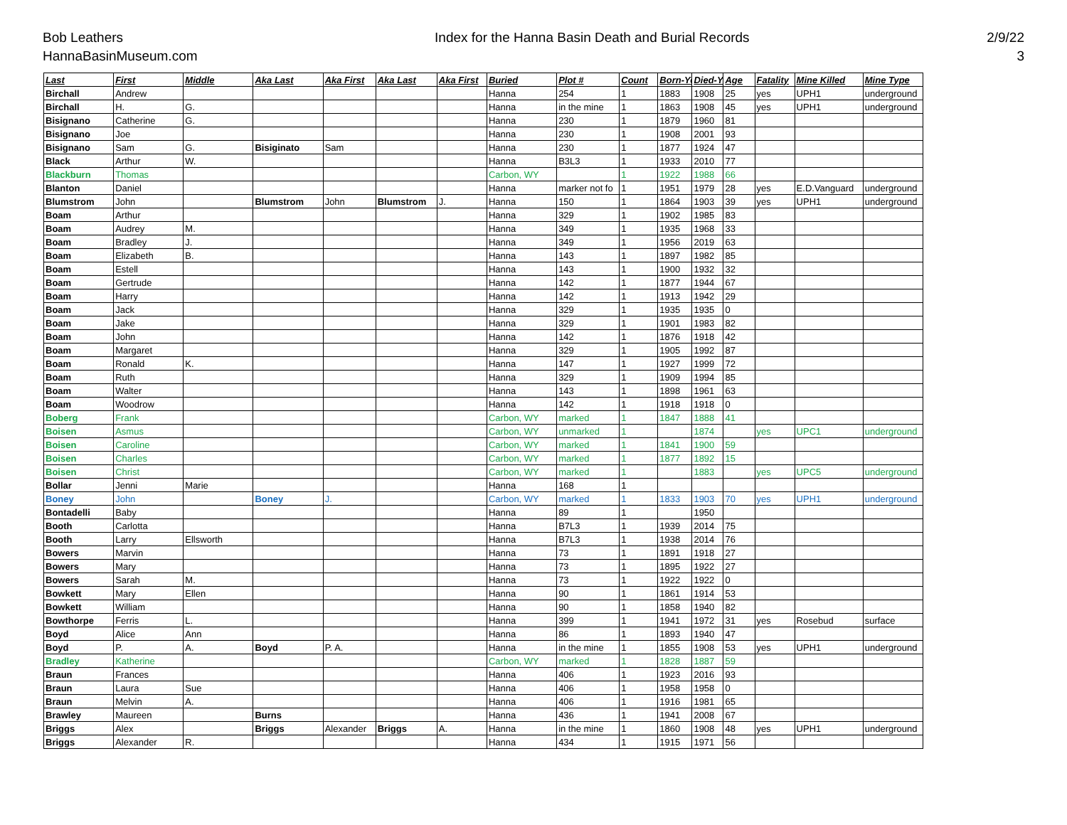Bob Leathers
HannaBasinMuseum.com
Index for the Hanna Basin Death and Burial Records
2/9/22
3
| Last | First | Middle | Aka Last | Aka First | Aka Last | Aka First | Buried | Plot # | Count | Born-Ye | Died-Y | Age | Fatality | Mine Killed | Mine Type |
| --- | --- | --- | --- | --- | --- | --- | --- | --- | --- | --- | --- | --- | --- | --- | --- |
| Birchall | Andrew | | | | | | Hanna | 254 | 1 | 1883 | 1908 | 25 | yes | UPH1 | underground |
| Birchall | H. | G. | | | | | Hanna | in the mine | 1 | 1863 | 1908 | 45 | yes | UPH1 | underground |
| Bisignano | Catherine | G. | | | | | Hanna | 230 | 1 | 1879 | 1960 | 81 | | | |
| Bisignano | Joe | | | | | | Hanna | 230 | 1 | 1908 | 2001 | 93 | | | |
| Bisignano | Sam | G. | Bisiginato | Sam | | | Hanna | 230 | 1 | 1877 | 1924 | 47 | | | |
| Black | Arthur | W. | | | | | Hanna | B3L3 | 1 | 1933 | 2010 | 77 | | | |
| Blackburn | Thomas | | | | | | Carbon, WY | | 1 | 1922 | 1988 | 66 | | | |
| Blanton | Daniel | | | | | | Hanna | marker not fo | 1 | 1951 | 1979 | 28 | yes | E.D.Vanguard | underground |
| Blumstrom | John | | Blumstrom | John | Blumstrom | J. | Hanna | 150 | 1 | 1864 | 1903 | 39 | yes | UPH1 | underground |
| Boam | Arthur | | | | | | Hanna | 329 | 1 | 1902 | 1985 | 83 | | | |
| Boam | Audrey | M. | | | | | Hanna | 349 | 1 | 1935 | 1968 | 33 | | | |
| Boam | Bradley | J. | | | | | Hanna | 349 | 1 | 1956 | 2019 | 63 | | | |
| Boam | Elizabeth | B. | | | | | Hanna | 143 | 1 | 1897 | 1982 | 85 | | | |
| Boam | Estell | | | | | | Hanna | 143 | 1 | 1900 | 1932 | 32 | | | |
| Boam | Gertrude | | | | | | Hanna | 142 | 1 | 1877 | 1944 | 67 | | | |
| Boam | Harry | | | | | | Hanna | 142 | 1 | 1913 | 1942 | 29 | | | |
| Boam | Jack | | | | | | Hanna | 329 | 1 | 1935 | 1935 | 0 | | | |
| Boam | Jake | | | | | | Hanna | 329 | 1 | 1901 | 1983 | 82 | | | |
| Boam | John | | | | | | Hanna | 142 | 1 | 1876 | 1918 | 42 | | | |
| Boam | Margaret | | | | | | Hanna | 329 | 1 | 1905 | 1992 | 87 | | | |
| Boam | Ronald | K. | | | | | Hanna | 147 | 1 | 1927 | 1999 | 72 | | | |
| Boam | Ruth | | | | | | Hanna | 329 | 1 | 1909 | 1994 | 85 | | | |
| Boam | Walter | | | | | | Hanna | 143 | 1 | 1898 | 1961 | 63 | | | |
| Boam | Woodrow | | | | | | Hanna | 142 | 1 | 1918 | 1918 | 0 | | | |
| Boberg | Frank | | | | | | Carbon, WY | marked | 1 | 1847 | 1888 | 41 | | | |
| Boisen | Asmus | | | | | | Carbon, WY | unmarked | 1 | | 1874 | | yes | UPC1 | underground |
| Boisen | Caroline | | | | | | Carbon, WY | marked | 1 | 1841 | 1900 | 59 | | | |
| Boisen | Charles | | | | | | Carbon, WY | marked | 1 | 1877 | 1892 | 15 | | | |
| Boisen | Christ | | | | | | Carbon, WY | marked | 1 | | 1883 | | yes | UPC5 | underground |
| Bollar | Jenni | Marie | | | | | Hanna | 168 | 1 | | | | | | |
| Boney | John | | Boney | J. | | | Carbon, WY | marked | 1 | 1833 | 1903 | 70 | yes | UPH1 | underground |
| Bontadelli | Baby | | | | | | Hanna | 89 | 1 | | 1950 | | | | |
| Booth | Carlotta | | | | | | Hanna | B7L3 | 1 | 1939 | 2014 | 75 | | | |
| Booth | Larry | Ellsworth | | | | | Hanna | B7L3 | 1 | 1938 | 2014 | 76 | | | |
| Bowers | Marvin | | | | | | Hanna | 73 | 1 | 1891 | 1918 | 27 | | | |
| Bowers | Mary | | | | | | Hanna | 73 | 1 | 1895 | 1922 | 27 | | | |
| Bowers | Sarah | M. | | | | | Hanna | 73 | 1 | 1922 | 1922 | 0 | | | |
| Bowkett | Mary | Ellen | | | | | Hanna | 90 | 1 | 1861 | 1914 | 53 | | | |
| Bowkett | William | | | | | | Hanna | 90 | 1 | 1858 | 1940 | 82 | | | |
| Bowthorpe | Ferris | L. | | | | | Hanna | 399 | 1 | 1941 | 1972 | 31 | yes | Rosebud | surface |
| Boyd | Alice | Ann | | | | | Hanna | 86 | 1 | 1893 | 1940 | 47 | | | |
| Boyd | P. | A. | Boyd | P. A. | | | Hanna | in the mine | 1 | 1855 | 1908 | 53 | yes | UPH1 | underground |
| Bradley | Katherine | | | | | | Carbon, WY | marked | 1 | 1828 | 1887 | 59 | | | |
| Braun | Frances | | | | | | Hanna | 406 | 1 | 1923 | 2016 | 93 | | | |
| Braun | Laura | Sue | | | | | Hanna | 406 | 1 | 1958 | 1958 | 0 | | | |
| Braun | Melvin | A. | | | | | Hanna | 406 | 1 | 1916 | 1981 | 65 | | | |
| Brawley | Maureen | | Burns | | | | Hanna | 436 | 1 | 1941 | 2008 | 67 | | | |
| Briggs | Alex | | Briggs | Alexander | Briggs | A. | Hanna | in the mine | 1 | 1860 | 1908 | 48 | yes | UPH1 | underground |
| Briggs | Alexander | R. | | | | | Hanna | 434 | 1 | 1915 | 1971 | 56 | | | |